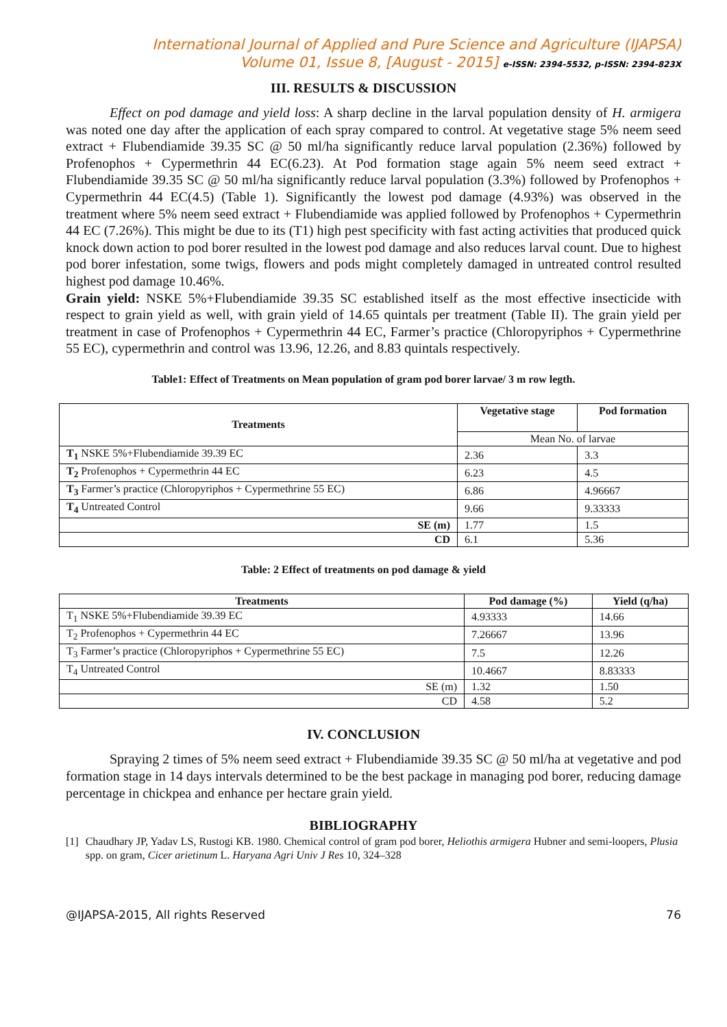International Journal of Applied and Pure Science and Agriculture (IJAPSA)
Volume 01, Issue 8, [August - 2015] e-ISSN: 2394-5532, p-ISSN: 2394-823X
III. RESULTS & DISCUSSION
Effect on pod damage and yield loss: A sharp decline in the larval population density of H. armigera was noted one day after the application of each spray compared to control. At vegetative stage 5% neem seed extract + Flubendiamide 39.35 SC @ 50 ml/ha significantly reduce larval population (2.36%) followed by Profenophos + Cypermethrin 44 EC(6.23). At Pod formation stage again 5% neem seed extract + Flubendiamide 39.35 SC @ 50 ml/ha significantly reduce larval population (3.3%) followed by Profenophos + Cypermethrin 44 EC(4.5) (Table 1). Significantly the lowest pod damage (4.93%) was observed in the treatment where 5% neem seed extract + Flubendiamide was applied followed by Profenophos + Cypermethrin 44 EC (7.26%). This might be due to its (T1) high pest specificity with fast acting activities that produced quick knock down action to pod borer resulted in the lowest pod damage and also reduces larval count. Due to highest pod borer infestation, some twigs, flowers and pods might completely damaged in untreated control resulted highest pod damage 10.46%.
Grain yield: NSKE 5%+Flubendiamide 39.35 SC established itself as the most effective insecticide with respect to grain yield as well, with grain yield of 14.65 quintals per treatment (Table II). The grain yield per treatment in case of Profenophos + Cypermethrin 44 EC, Farmer’s practice (Chloropyriphos + Cypermethrine 55 EC), cypermethrin and control was 13.96, 12.26, and 8.83 quintals respectively.
Table1: Effect of Treatments on Mean population of gram pod borer larvae/ 3 m row legth.
| Treatments | Vegetative stage | Pod formation |
| --- | --- | --- |
| | Mean No. of larvae | |
| T<sub>1</sub> NSKE 5%+Flubendiamide 39.39 EC | 2.36 | 3.3 |
| T<sub>2</sub> Profenophos + Cypermethrin 44 EC | 6.23 | 4.5 |
| T<sub>3</sub> Farmer’s practice (Chloropyriphos + Cypermethrine 55 EC) | 6.86 | 4.96667 |
| T<sub>4</sub> Untreated Control | 9.66 | 9.33333 |
| SE (m) | 1.77 | 1.5 |
| CD | 6.1 | 5.36 |
Table: 2 Effect of treatments on pod damage & yield
| Treatments | Pod damage (%) | Yield (q/ha) |
| --- | --- | --- |
| T<sub>1</sub> NSKE 5%+Flubendiamide 39.39 EC | 4.93333 | 14.66 |
| T<sub>2</sub> Profenophos + Cypermethrin 44 EC | 7.26667 | 13.96 |
| T<sub>3</sub> Farmer’s practice (Chloropyriphos + Cypermethrine 55 EC) | 7.5 | 12.26 |
| T<sub>4</sub> Untreated Control | 10.4667 | 8.83333 |
| SE (m) | 1.32 | 1.50 |
| CD | 4.58 | 5.2 |
IV. CONCLUSION
Spraying 2 times of 5% neem seed extract + Flubendiamide 39.35 SC @ 50 ml/ha at vegetative and pod formation stage in 14 days intervals determined to be the best package in managing pod borer, reducing damage percentage in chickpea and enhance per hectare grain yield.
BIBLIOGRAPHY
[1] Chaudhary JP, Yadav LS, Rustogi KB. 1980. Chemical control of gram pod borer, Heliothis armigera Hubner and semi-loopers, Plusia spp. on gram, Cicer arietinum L. Haryana Agri Univ J Res 10, 324–328
@IJAPSA-2015, All rights Reserved 76